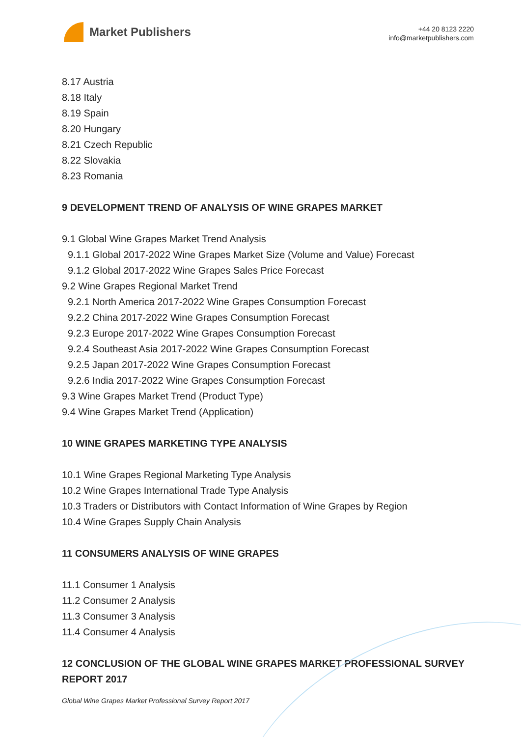Market Publishers
+44 20 8123 2220
info@marketpublishers.com
8.17 Austria
8.18 Italy
8.19 Spain
8.20 Hungary
8.21 Czech Republic
8.22 Slovakia
8.23 Romania
9 DEVELOPMENT TREND OF ANALYSIS OF WINE GRAPES MARKET
9.1 Global Wine Grapes Market Trend Analysis
9.1.1 Global 2017-2022 Wine Grapes Market Size (Volume and Value) Forecast
9.1.2 Global 2017-2022 Wine Grapes Sales Price Forecast
9.2 Wine Grapes Regional Market Trend
9.2.1 North America 2017-2022 Wine Grapes Consumption Forecast
9.2.2 China 2017-2022 Wine Grapes Consumption Forecast
9.2.3 Europe 2017-2022 Wine Grapes Consumption Forecast
9.2.4 Southeast Asia 2017-2022 Wine Grapes Consumption Forecast
9.2.5 Japan 2017-2022 Wine Grapes Consumption Forecast
9.2.6 India 2017-2022 Wine Grapes Consumption Forecast
9.3 Wine Grapes Market Trend (Product Type)
9.4 Wine Grapes Market Trend (Application)
10 WINE GRAPES MARKETING TYPE ANALYSIS
10.1 Wine Grapes Regional Marketing Type Analysis
10.2 Wine Grapes International Trade Type Analysis
10.3 Traders or Distributors with Contact Information of Wine Grapes by Region
10.4 Wine Grapes Supply Chain Analysis
11 CONSUMERS ANALYSIS OF WINE GRAPES
11.1 Consumer 1 Analysis
11.2 Consumer 2 Analysis
11.3 Consumer 3 Analysis
11.4 Consumer 4 Analysis
12 CONCLUSION OF THE GLOBAL WINE GRAPES MARKET PROFESSIONAL SURVEY REPORT 2017
Global Wine Grapes Market Professional Survey Report 2017